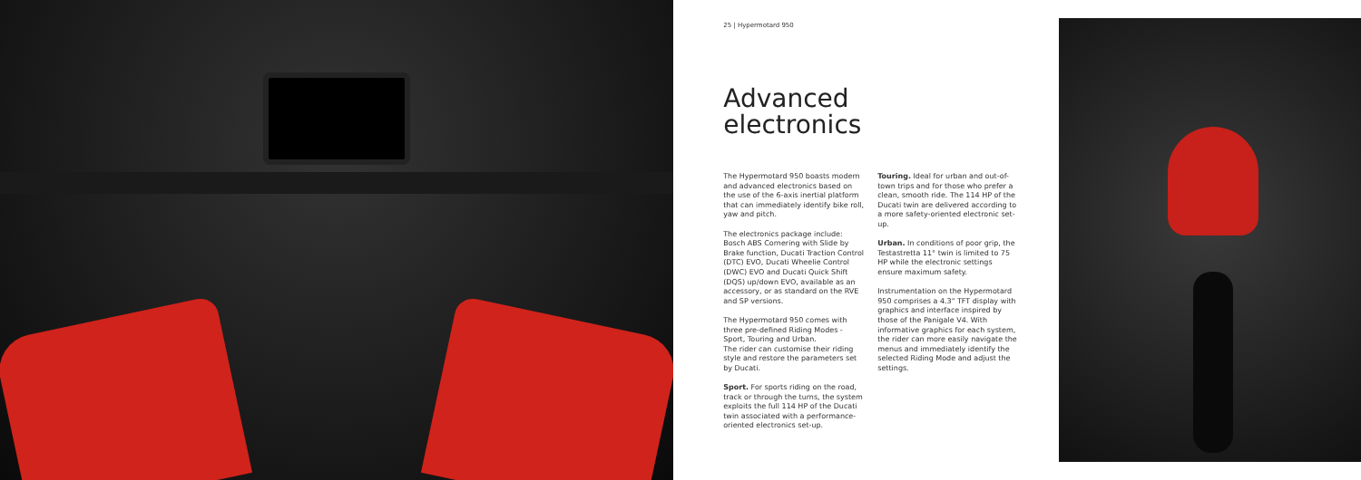25 | Hypermotard 950
Advanced
electronics
The Hypermotard 950 boasts modern and advanced electronics based on the use of the 6-axis inertial platform that can immediately identify bike roll, yaw and pitch.
The electronics package include: Bosch ABS Cornering with Slide by Brake function, Ducati Traction Control (DTC) EVO, Ducati Wheelie Control (DWC) EVO and Ducati Quick Shift (DQS) up/down EVO, available as an accessory, or as standard on the RVE and SP versions.
The Hypermotard 950 comes with three pre-defined Riding Modes - Sport, Touring and Urban.
The rider can customise their riding style and restore the parameters set by Ducati.
Sport. For sports riding on the road, track or through the turns, the system exploits the full 114 HP of the Ducati twin associated with a performance-oriented electronics set-up.
Touring. Ideal for urban and out-of-town trips and for those who prefer a clean, smooth ride. The 114 HP of the Ducati twin are delivered according to a more safety-oriented electronic set-up.
Urban. In conditions of poor grip, the Testastretta 11° twin is limited to 75 HP while the electronic settings ensure maximum safety.
Instrumentation on the Hypermotard 950 comprises a 4.3" TFT display with graphics and interface inspired by those of the Panigale V4. With informative graphics for each system, the rider can more easily navigate the menus and immediately identify the selected Riding Mode and adjust the settings.